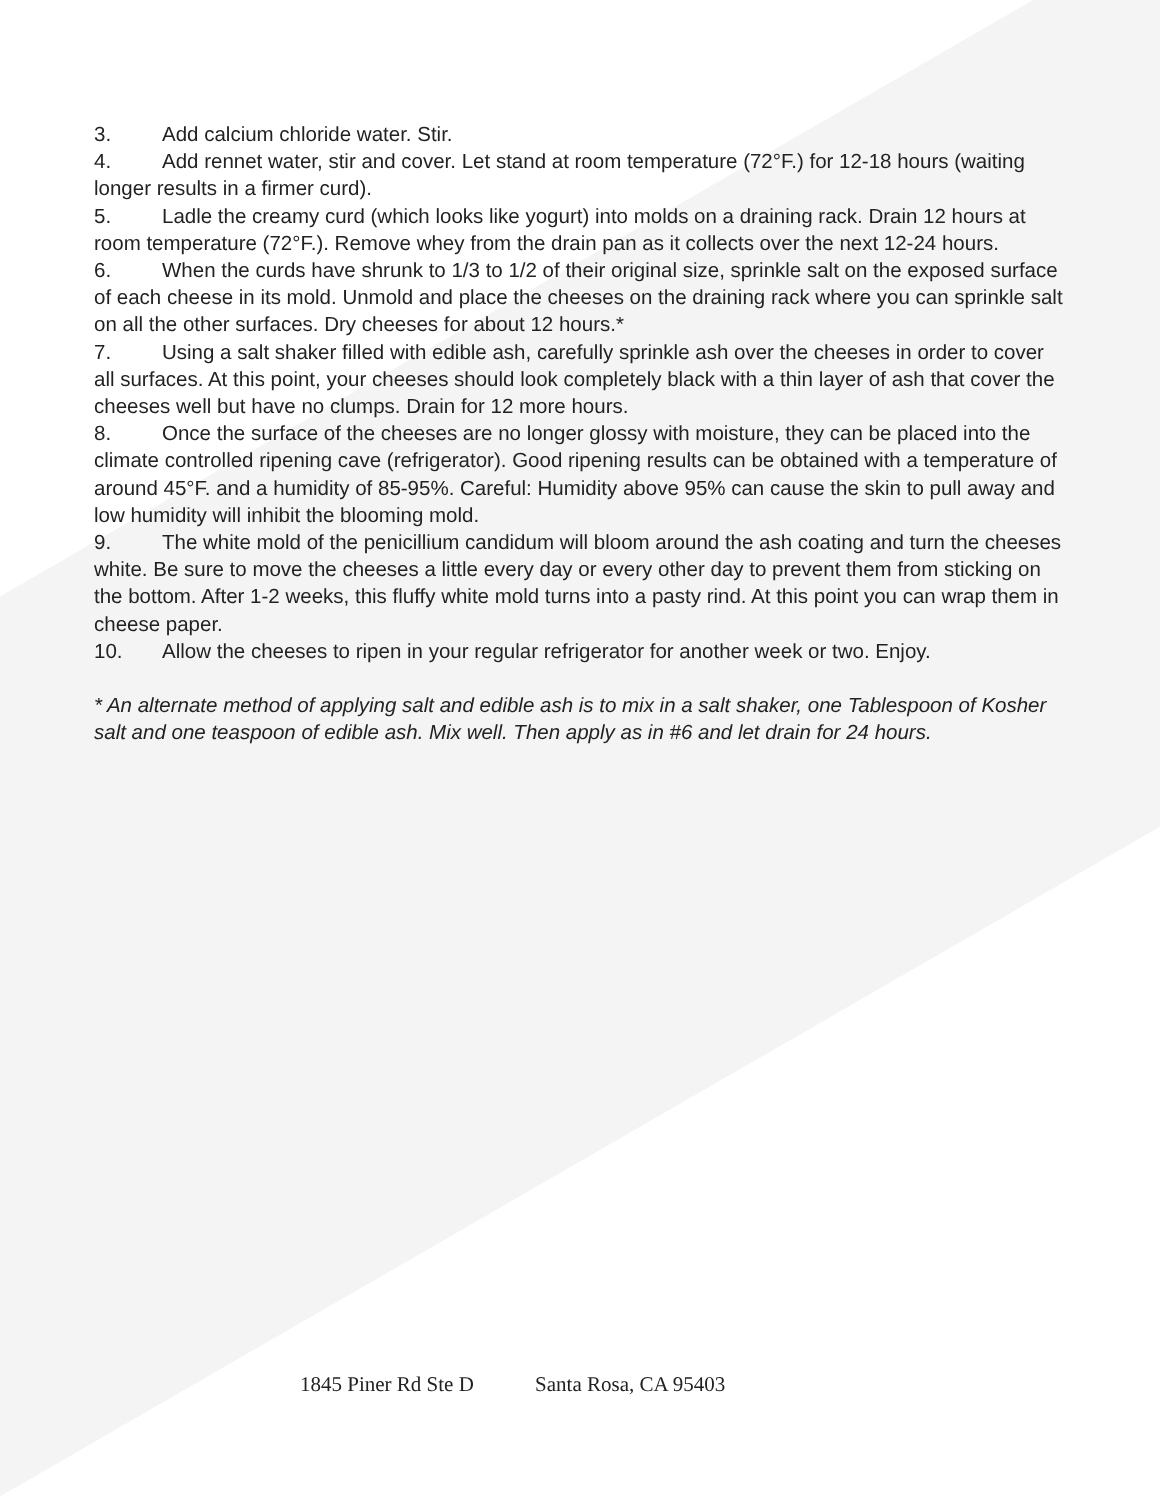3. Add calcium chloride water. Stir.
4. Add rennet water, stir and cover. Let stand at room temperature (72°F.) for 12-18 hours (waiting longer results in a firmer curd).
5. Ladle the creamy curd (which looks like yogurt) into molds on a draining rack. Drain 12 hours at room temperature (72°F.). Remove whey from the drain pan as it collects over the next 12-24 hours.
6. When the curds have shrunk to 1/3 to 1/2 of their original size, sprinkle salt on the exposed surface of each cheese in its mold. Unmold and place the cheeses on the draining rack where you can sprinkle salt on all the other surfaces. Dry cheeses for about 12 hours.*
7. Using a salt shaker filled with edible ash, carefully sprinkle ash over the cheeses in order to cover all surfaces. At this point, your cheeses should look completely black with a thin layer of ash that cover the cheeses well but have no clumps. Drain for 12 more hours.
8. Once the surface of the cheeses are no longer glossy with moisture, they can be placed into the climate controlled ripening cave (refrigerator). Good ripening results can be obtained with a temperature of around 45°F. and a humidity of 85-95%. Careful: Humidity above 95% can cause the skin to pull away and low humidity will inhibit the blooming mold.
9. The white mold of the penicillium candidum will bloom around the ash coating and turn the cheeses white. Be sure to move the cheeses a little every day or every other day to prevent them from sticking on the bottom. After 1-2 weeks, this fluffy white mold turns into a pasty rind. At this point you can wrap them in cheese paper.
10. Allow the cheeses to ripen in your regular refrigerator for another week or two. Enjoy.
* An alternate method of applying salt and edible ash is to mix in a salt shaker, one Tablespoon of Kosher salt and one teaspoon of edible ash. Mix well. Then apply as in #6 and let drain for 24 hours.
1845 Piner Rd Ste D Santa Rosa, CA 95403